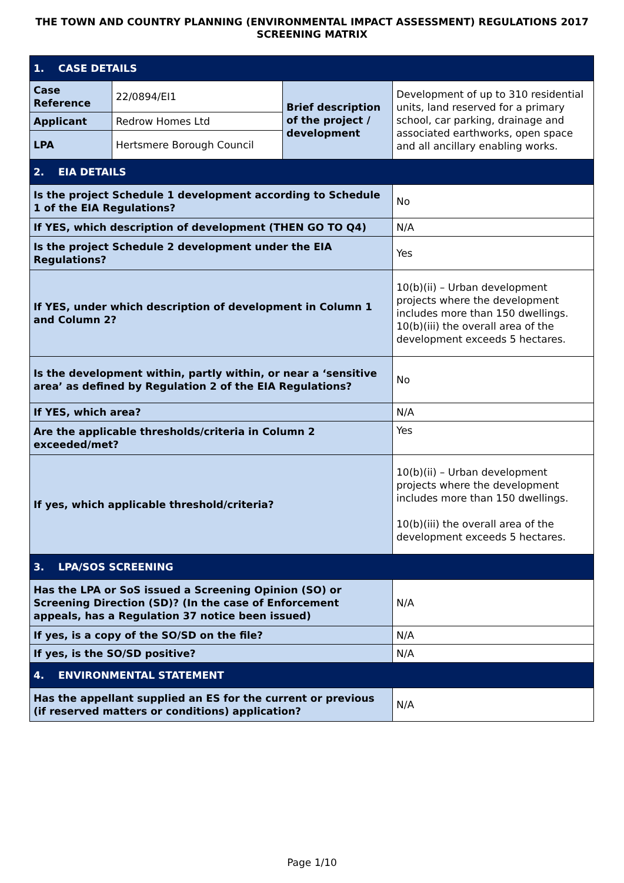THE TOWN AND COUNTRY PLANNING (ENVIRONMENTAL IMPACT ASSESSMENT) REGULATIONS 2017 SCREENING MATRIX
| 1. CASE DETAILS | | | |
| Case Reference | 22/0894/EI1 | Brief description of the project / development | Development of up to 310 residential units, land reserved for a primary school, car parking, drainage and associated earthworks, open space and all ancillary enabling works. |
| Applicant | Redrow Homes Ltd | | |
| LPA | Hertsmere Borough Council | | |
| 2. EIA DETAILS | | | |
| Is the project Schedule 1 development according to Schedule 1 of the EIA Regulations? | | | No |
| If YES, which description of development (THEN GO TO Q4) | | | N/A |
| Is the project Schedule 2 development under the EIA Regulations? | | | Yes |
| If YES, under which description of development in Column 1 and Column 2? | | | 10(b)(ii) – Urban development projects where the development includes more than 150 dwellings. 10(b)(iii) the overall area of the development exceeds 5 hectares. |
| Is the development within, partly within, or near a ‘sensitive area’ as defined by Regulation 2 of the EIA Regulations? | | | No |
| If YES, which area? | | | N/A |
| Are the applicable thresholds/criteria in Column 2 exceeded/met? | | | Yes |
| If yes, which applicable threshold/criteria? | | | 10(b)(ii) – Urban development projects where the development includes more than 150 dwellings. 10(b)(iii) the overall area of the development exceeds 5 hectares. |
| 3. LPA/SOS SCREENING | | | |
| Has the LPA or SoS issued a Screening Opinion (SO) or Screening Direction (SD)? (In the case of Enforcement appeals, has a Regulation 37 notice been issued) | | | N/A |
| If yes, is a copy of the SO/SD on the file? | | | N/A |
| If yes, is the SO/SD positive? | | | N/A |
| 4. ENVIRONMENTAL STATEMENT | | | |
| Has the appellant supplied an ES for the current or previous (if reserved matters or conditions) application? | | | N/A |
Page 1/10